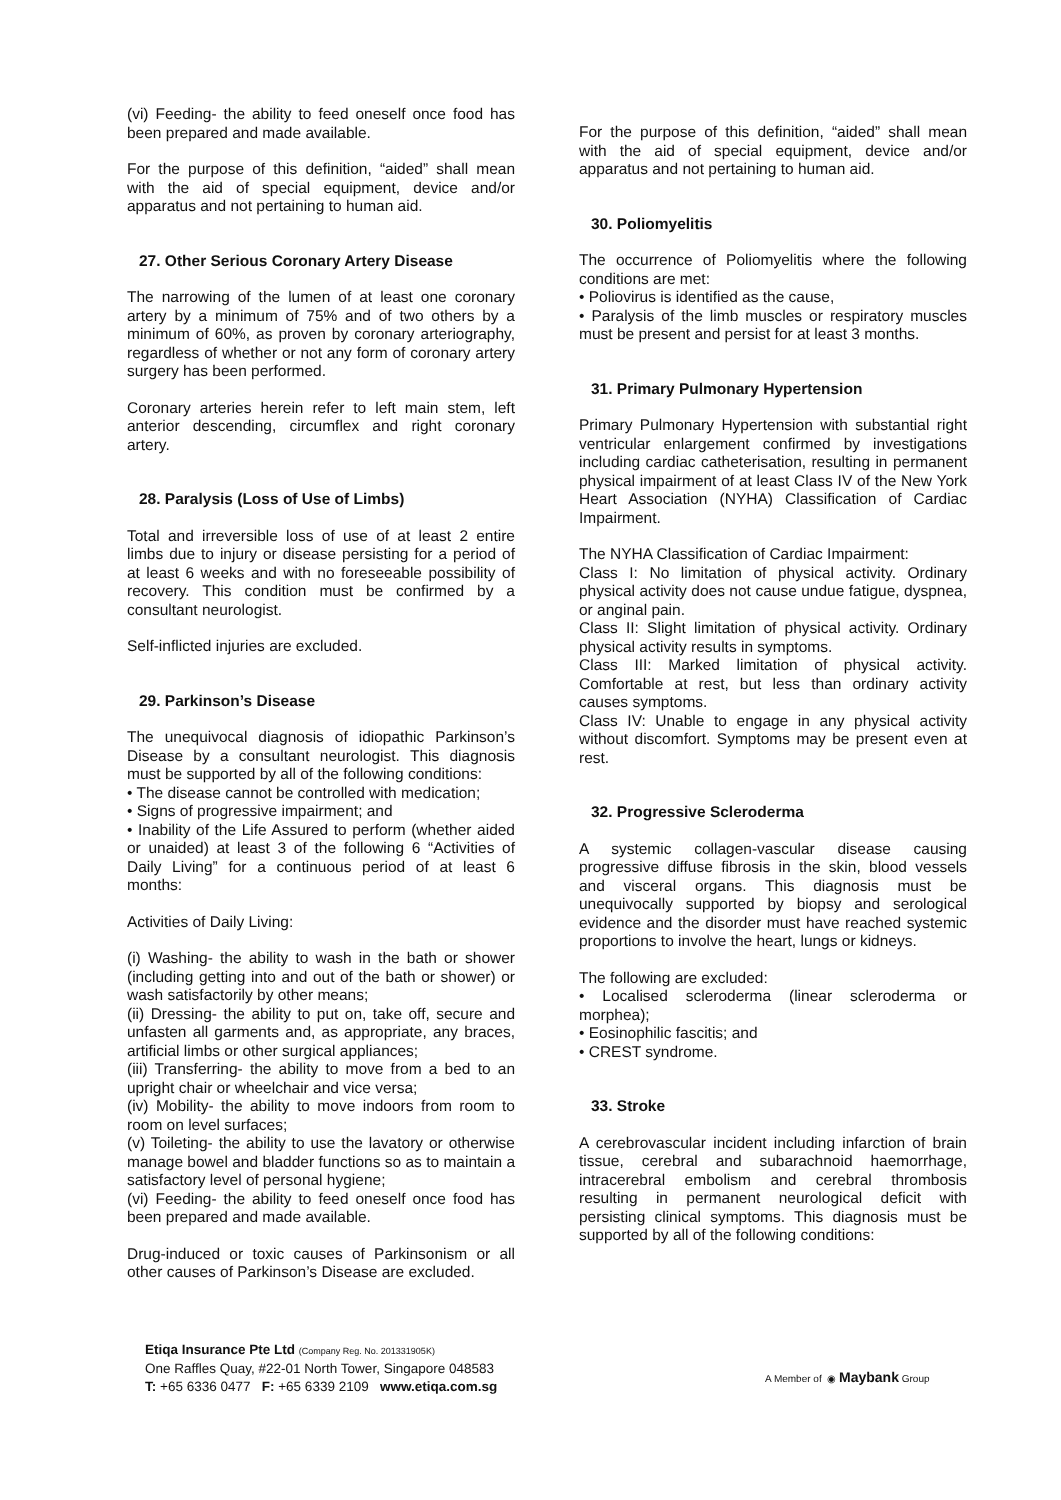(vi) Feeding- the ability to feed oneself once food has been prepared and made available.
For the purpose of this definition, “aided” shall mean with the aid of special equipment, device and/or apparatus and not pertaining to human aid.
27. Other Serious Coronary Artery Disease
The narrowing of the lumen of at least one coronary artery by a minimum of 75% and of two others by a minimum of 60%, as proven by coronary arteriography, regardless of whether or not any form of coronary artery surgery has been performed.
Coronary arteries herein refer to left main stem, left anterior descending, circumflex and right coronary artery.
28. Paralysis (Loss of Use of Limbs)
Total and irreversible loss of use of at least 2 entire limbs due to injury or disease persisting for a period of at least 6 weeks and with no foreseeable possibility of recovery. This condition must be confirmed by a consultant neurologist.
Self-inflicted injuries are excluded.
29. Parkinson’s Disease
The unequivocal diagnosis of idiopathic Parkinson’s Disease by a consultant neurologist. This diagnosis must be supported by all of the following conditions:
• The disease cannot be controlled with medication;
• Signs of progressive impairment; and
• Inability of the Life Assured to perform (whether aided or unaided) at least 3 of the following 6 “Activities of Daily Living” for a continuous period of at least 6 months:
Activities of Daily Living:
(i) Washing- the ability to wash in the bath or shower (including getting into and out of the bath or shower) or wash satisfactorily by other means;
(ii) Dressing- the ability to put on, take off, secure and unfasten all garments and, as appropriate, any braces, artificial limbs or other surgical appliances;
(iii) Transferring- the ability to move from a bed to an upright chair or wheelchair and vice versa;
(iv) Mobility- the ability to move indoors from room to room on level surfaces;
(v) Toileting- the ability to use the lavatory or otherwise manage bowel and bladder functions so as to maintain a satisfactory level of personal hygiene;
(vi) Feeding- the ability to feed oneself once food has been prepared and made available.
Drug-induced or toxic causes of Parkinsonism or all other causes of Parkinson’s Disease are excluded.
For the purpose of this definition, “aided” shall mean with the aid of special equipment, device and/or apparatus and not pertaining to human aid.
30. Poliomyelitis
The occurrence of Poliomyelitis where the following conditions are met:
• Poliovirus is identified as the cause,
• Paralysis of the limb muscles or respiratory muscles must be present and persist for at least 3 months.
31. Primary Pulmonary Hypertension
Primary Pulmonary Hypertension with substantial right ventricular enlargement confirmed by investigations including cardiac catheterisation, resulting in permanent physical impairment of at least Class IV of the New York Heart Association (NYHA) Classification of Cardiac Impairment.
The NYHA Classification of Cardiac Impairment:
Class I: No limitation of physical activity. Ordinary physical activity does not cause undue fatigue, dyspnea, or anginal pain.
Class II: Slight limitation of physical activity. Ordinary physical activity results in symptoms.
Class III: Marked limitation of physical activity. Comfortable at rest, but less than ordinary activity causes symptoms.
Class IV: Unable to engage in any physical activity without discomfort. Symptoms may be present even at rest.
32. Progressive Scleroderma
A systemic collagen-vascular disease causing progressive diffuse fibrosis in the skin, blood vessels and visceral organs. This diagnosis must be unequivocally supported by biopsy and serological evidence and the disorder must have reached systemic proportions to involve the heart, lungs or kidneys.
The following are excluded:
• Localised scleroderma (linear scleroderma or morphea);
• Eosinophilic fascitis; and
• CREST syndrome.
33. Stroke
A cerebrovascular incident including infarction of brain tissue, cerebral and subarachnoid haemorrhage, intracerebral embolism and cerebral thrombosis resulting in permanent neurological deficit with persisting clinical symptoms. This diagnosis must be supported by all of the following conditions:
Etiqa Insurance Pte Ltd (Company Reg. No. 201331905K)
One Raffles Quay, #22-01 North Tower, Singapore 048583
T: +65 6336 0477 F: +65 6339 2109 www.etiqa.com.sg
A Member of ◉ Maybank Group